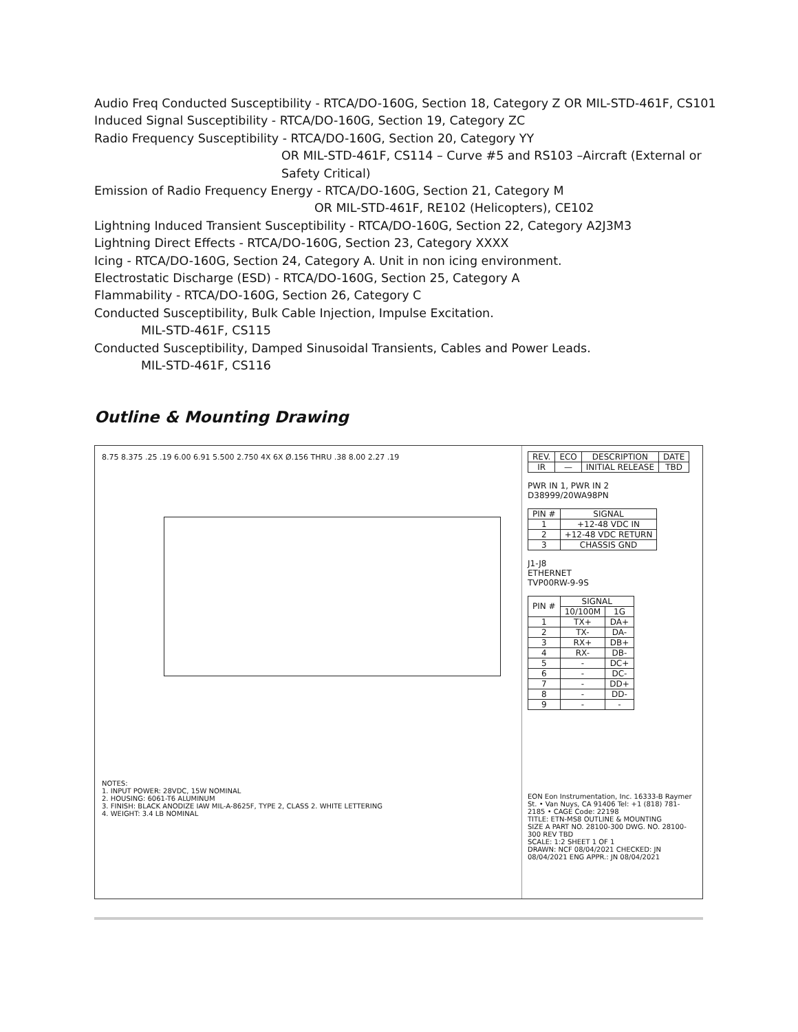Audio Freq Conducted Susceptibility - RTCA/DO-160G, Section 18, Category Z OR MIL-STD-461F, CS101
Induced Signal Susceptibility - RTCA/DO-160G, Section 19, Category ZC
Radio Frequency Susceptibility - RTCA/DO-160G, Section 20, Category YY
OR MIL-STD-461F, CS114 – Curve #5 and RS103 –Aircraft (External or
Safety Critical)
Emission of Radio Frequency Energy - RTCA/DO-160G, Section 21, Category M
OR MIL-STD-461F, RE102 (Helicopters), CE102
Lightning Induced Transient Susceptibility - RTCA/DO-160G, Section 22, Category A2J3M3
Lightning Direct Effects - RTCA/DO-160G, Section 23, Category XXXX
Icing - RTCA/DO-160G, Section 24, Category A. Unit in non icing environment.
Electrostatic Discharge (ESD) - RTCA/DO-160G, Section 25, Category A
Flammability - RTCA/DO-160G, Section 26, Category C
Conducted Susceptibility, Bulk Cable Injection, Impulse Excitation.
MIL-STD-461F, CS115
Conducted Susceptibility, Damped Sinusoidal Transients, Cables and Power Leads.
MIL-STD-461F, CS116
Outline & Mounting Drawing
8.75 8.375 .25 .19 6.00 6.91 5.500 2.750 4X 6X Ø.156 THRU .38 8.00 2.27 .19
NOTES:
1. INPUT POWER: 28VDC, 15W NOMINAL
2. HOUSING: 6061-T6 ALUMINUM
3. FINISH: BLACK ANODIZE IAW MIL-A-8625F, TYPE 2, CLASS 2. WHITE LETTERING
4. WEIGHT: 3.4 LB NOMINAL
| REV. | ECO | DESCRIPTION | DATE |
| --- | --- | --- | --- |
| IR | — | INITIAL RELEASE | TBD |
PWR IN 1, PWR IN 2
D38999/20WA98PN
| PIN # | SIGNAL |
| --- | --- |
| 1 | +12-48 VDC IN |
| 2 | +12-48 VDC RETURN |
| 3 | CHASSIS GND |
J1-J8
ETHERNET
TVP00RW-9-9S
| PIN # | SIGNAL | |
| --- | --- | --- |
| | 10/100M | 1G |
| 1 | TX+ | DA+ |
| 2 | TX- | DA- |
| 3 | RX+ | DB+ |
| 4 | RX- | DB- |
| 5 | - | DC+ |
| 6 | - | DC- |
| 7 | - | DD+ |
| 8 | - | DD- |
| 9 | - | - |
EON Eon Instrumentation, Inc. 16333-B Raymer St. • Van Nuys, CA 91406 Tel: +1 (818) 781-2185 • CAGE Code: 22198
TITLE: ETN-MS8 OUTLINE & MOUNTING
SIZE A PART NO. 28100-300 DWG. NO. 28100-300 REV TBD
SCALE: 1:2 SHEET 1 OF 1
DRAWN: NCF 08/04/2021 CHECKED: JN 08/04/2021 ENG APPR.: JN 08/04/2021